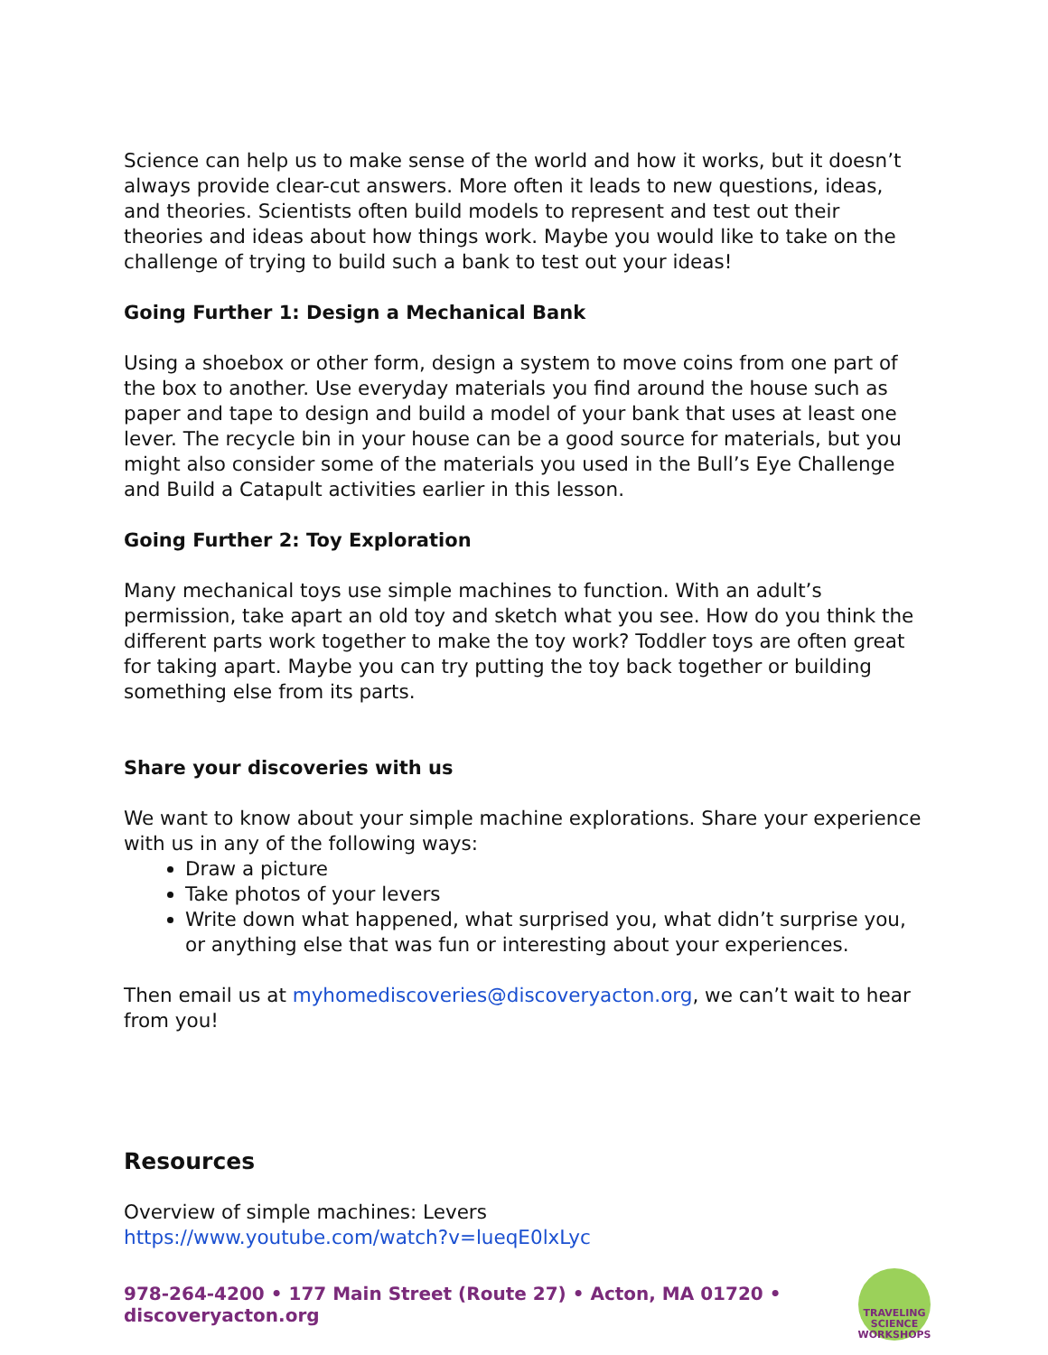Science can help us to make sense of the world and how it works, but it doesn’t always provide clear-cut answers. More often it leads to new questions, ideas, and theories. Scientists often build models to represent and test out their theories and ideas about how things work. Maybe you would like to take on the challenge of trying to build such a bank to test out your ideas!
Going Further 1: Design a Mechanical Bank
Using a shoebox or other form, design a system to move coins from one part of the box to another. Use everyday materials you find around the house such as paper and tape to design and build a model of your bank that uses at least one lever. The recycle bin in your house can be a good source for materials, but you might also consider some of the materials you used in the Bull’s Eye Challenge and Build a Catapult activities earlier in this lesson.
Going Further 2: Toy Exploration
Many mechanical toys use simple machines to function. With an adult’s permission, take apart an old toy and sketch what you see. How do you think the different parts work together to make the toy work? Toddler toys are often great for taking apart. Maybe you can try putting the toy back together or building something else from its parts.
Share your discoveries with us
We want to know about your simple machine explorations. Share your experience with us in any of the following ways:
Draw a picture
Take photos of your levers
Write down what happened, what surprised you, what didn’t surprise you, or anything else that was fun or interesting about your experiences.
Then email us at myhomediscoveries@discoveryacton.org, we can’t wait to hear from you!
Resources
Overview of simple machines: Levers
https://www.youtube.com/watch?v=lueqE0lxLyc
978-264-4200 • 177 Main Street (Route 27) • Acton, MA 01720 • discoveryacton.org
TRAVELING
SCIENCE
WORKSHOPS